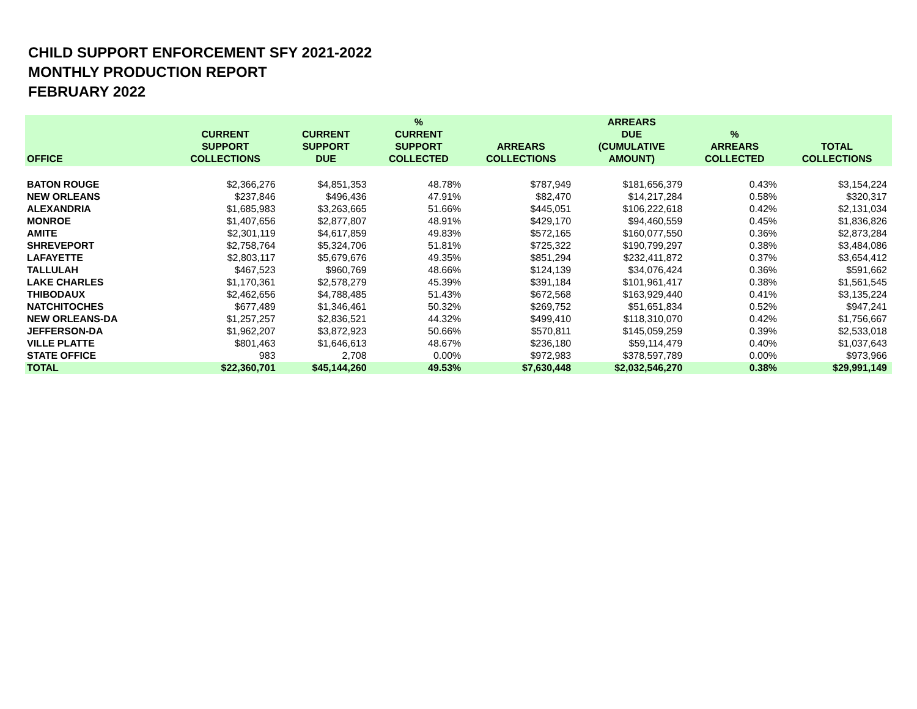CHILD SUPPORT ENFORCEMENT SFY 2021-2022
MONTHLY PRODUCTION REPORT
FEBRUARY 2022
| OFFICE | CURRENT SUPPORT COLLECTIONS | CURRENT SUPPORT DUE | % CURRENT SUPPORT COLLECTED | ARREARS COLLECTIONS | ARREARS DUE (CUMULATIVE AMOUNT) | % ARREARS COLLECTED | TOTAL COLLECTIONS |
| --- | --- | --- | --- | --- | --- | --- | --- |
| BATON ROUGE | $2,366,276 | $4,851,353 | 48.78% | $787,949 | $181,656,379 | 0.43% | $3,154,224 |
| NEW ORLEANS | $237,846 | $496,436 | 47.91% | $82,470 | $14,217,284 | 0.58% | $320,317 |
| ALEXANDRIA | $1,685,983 | $3,263,665 | 51.66% | $445,051 | $106,222,618 | 0.42% | $2,131,034 |
| MONROE | $1,407,656 | $2,877,807 | 48.91% | $429,170 | $94,460,559 | 0.45% | $1,836,826 |
| AMITE | $2,301,119 | $4,617,859 | 49.83% | $572,165 | $160,077,550 | 0.36% | $2,873,284 |
| SHREVEPORT | $2,758,764 | $5,324,706 | 51.81% | $725,322 | $190,799,297 | 0.38% | $3,484,086 |
| LAFAYETTE | $2,803,117 | $5,679,676 | 49.35% | $851,294 | $232,411,872 | 0.37% | $3,654,412 |
| TALLULAH | $467,523 | $960,769 | 48.66% | $124,139 | $34,076,424 | 0.36% | $591,662 |
| LAKE CHARLES | $1,170,361 | $2,578,279 | 45.39% | $391,184 | $101,961,417 | 0.38% | $1,561,545 |
| THIBODAUX | $2,462,656 | $4,788,485 | 51.43% | $672,568 | $163,929,440 | 0.41% | $3,135,224 |
| NATCHITOCHES | $677,489 | $1,346,461 | 50.32% | $269,752 | $51,651,834 | 0.52% | $947,241 |
| NEW ORLEANS-DA | $1,257,257 | $2,836,521 | 44.32% | $499,410 | $118,310,070 | 0.42% | $1,756,667 |
| JEFFERSON-DA | $1,962,207 | $3,872,923 | 50.66% | $570,811 | $145,059,259 | 0.39% | $2,533,018 |
| VILLE PLATTE | $801,463 | $1,646,613 | 48.67% | $236,180 | $59,114,479 | 0.40% | $1,037,643 |
| STATE OFFICE | 983 | 2,708 | 0.00% | $972,983 | $378,597,789 | 0.00% | $973,966 |
| TOTAL | $22,360,701 | $45,144,260 | 49.53% | $7,630,448 | $2,032,546,270 | 0.38% | $29,991,149 |